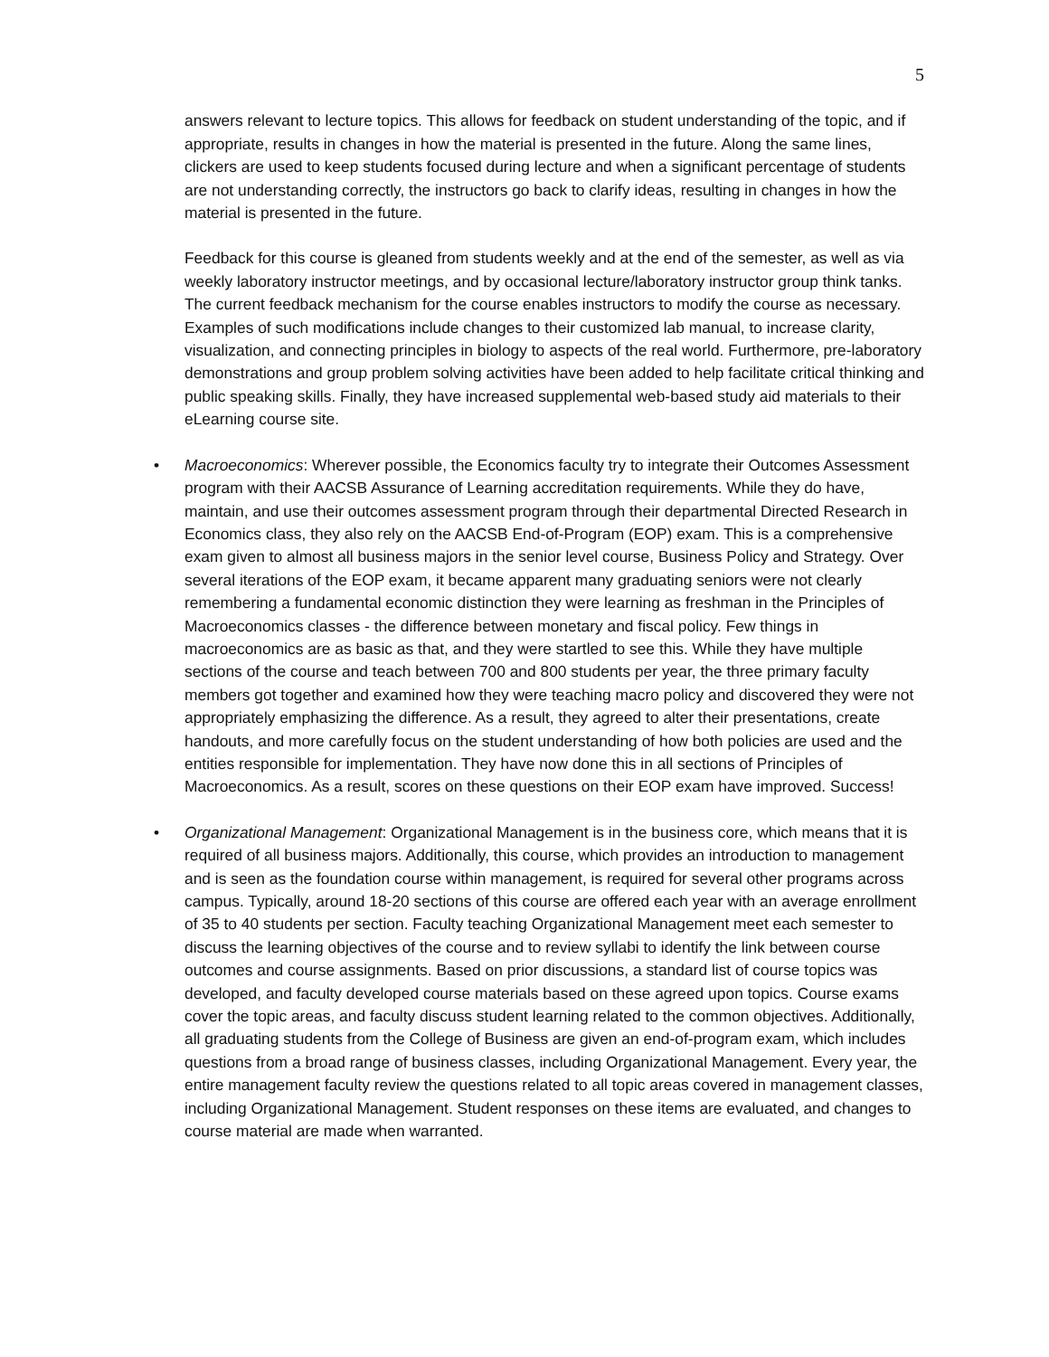5
answers relevant to lecture topics. This allows for feedback on student understanding of the topic, and if appropriate, results in changes in how the material is presented in the future. Along the same lines, clickers are used to keep students focused during lecture and when a significant percentage of students are not understanding correctly, the instructors go back to clarify ideas, resulting in changes in how the material is presented in the future.
Feedback for this course is gleaned from students weekly and at the end of the semester, as well as via weekly laboratory instructor meetings, and by occasional lecture/laboratory instructor group think tanks. The current feedback mechanism for the course enables instructors to modify the course as necessary. Examples of such modifications include changes to their customized lab manual, to increase clarity, visualization, and connecting principles in biology to aspects of the real world. Furthermore, pre-laboratory demonstrations and group problem solving activities have been added to help facilitate critical thinking and public speaking skills. Finally, they have increased supplemental web-based study aid materials to their eLearning course site.
• Macroeconomics: Wherever possible, the Economics faculty try to integrate their Outcomes Assessment program with their AACSB Assurance of Learning accreditation requirements. While they do have, maintain, and use their outcomes assessment program through their departmental Directed Research in Economics class, they also rely on the AACSB End-of-Program (EOP) exam. This is a comprehensive exam given to almost all business majors in the senior level course, Business Policy and Strategy. Over several iterations of the EOP exam, it became apparent many graduating seniors were not clearly remembering a fundamental economic distinction they were learning as freshman in the Principles of Macroeconomics classes - the difference between monetary and fiscal policy. Few things in macroeconomics are as basic as that, and they were startled to see this. While they have multiple sections of the course and teach between 700 and 800 students per year, the three primary faculty members got together and examined how they were teaching macro policy and discovered they were not appropriately emphasizing the difference. As a result, they agreed to alter their presentations, create handouts, and more carefully focus on the student understanding of how both policies are used and the entities responsible for implementation. They have now done this in all sections of Principles of Macroeconomics. As a result, scores on these questions on their EOP exam have improved. Success!
• Organizational Management: Organizational Management is in the business core, which means that it is required of all business majors. Additionally, this course, which provides an introduction to management and is seen as the foundation course within management, is required for several other programs across campus. Typically, around 18-20 sections of this course are offered each year with an average enrollment of 35 to 40 students per section. Faculty teaching Organizational Management meet each semester to discuss the learning objectives of the course and to review syllabi to identify the link between course outcomes and course assignments. Based on prior discussions, a standard list of course topics was developed, and faculty developed course materials based on these agreed upon topics. Course exams cover the topic areas, and faculty discuss student learning related to the common objectives. Additionally, all graduating students from the College of Business are given an end-of-program exam, which includes questions from a broad range of business classes, including Organizational Management. Every year, the entire management faculty review the questions related to all topic areas covered in management classes, including Organizational Management. Student responses on these items are evaluated, and changes to course material are made when warranted.